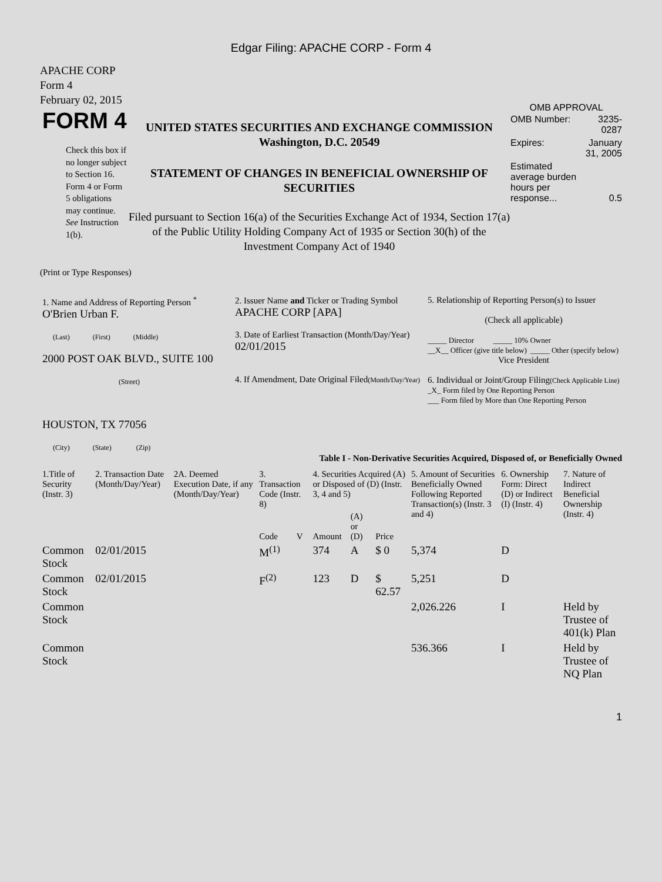Edgar Filing: APACHE CORP - Form 4
APACHE CORP
Form 4
February 02, 2015
FORM 4
Check this box if no longer subject to Section 16. Form 4 or Form 5 obligations may continue. See Instruction 1(b).
UNITED STATES SECURITIES AND EXCHANGE COMMISSION
Washington, D.C. 20549
STATEMENT OF CHANGES IN BENEFICIAL OWNERSHIP OF SECURITIES
Filed pursuant to Section 16(a) of the Securities Exchange Act of 1934, Section 17(a) of the Public Utility Holding Company Act of 1935 or Section 30(h) of the Investment Company Act of 1940
OMB APPROVAL
| OMB Number: | 3235-0287 |
| Expires: | January 31, 2005 |
| Estimated average burden hours per response... | 0.5 |
(Print or Type Responses)
| 1. Name and Address of Reporting Person <sup>*</sup> O'Brien Urban F. (Last) (First) (Middle) 2000 POST OAK BLVD., SUITE 100 (Street) HOUSTON, TX 77056 (City) (State) (Zip) | 2. Issuer Name and Ticker or Trading Symbol APACHE CORP [APA] 3. Date of Earliest Transaction (Month/Day/Year) 02/01/2015 4. If Amendment, Date Original Filed (Month/Day/Year) | 5. Relationship of Reporting Person(s) to Issuer (Check all applicable) _____ Director _____ 10% Owner __X__ Officer (give title below) _____ Other (specify below) Vice President 6. Individual or Joint/Group Filing (Check Applicable Line) _X_ Form filed by One Reporting Person ___ Form filed by More than One Reporting Person |
Table I - Non-Derivative Securities Acquired, Disposed of, or Beneficially Owned
| 1.Title of Security (Instr. 3) | 2. Transaction Date (Month/Day/Year) | 2A. Deemed Execution Date, if any (Month/Day/Year) | 3. Transaction Code (Instr. 8) | | 4. Securities Acquired (A) or Disposed of (D) (Instr. 3, 4 and 5) | | | 5. Amount of Securities Beneficially Owned Following Reported Transaction(s) (Instr. 3 and 4) | 6. Ownership Form: Direct (D) or Indirect (I) (Instr. 4) | 7. Nature of Indirect Beneficial Ownership (Instr. 4) |
| --- | --- | --- | --- | --- | --- | --- | --- | --- | --- | --- |
| | | | Code | V | Amount | (A) or (D) | Price | | | |
| Common Stock | 02/01/2015 | | M<sup>(1)</sup> | | 374 | A | $ 0 | 5,374 | D | |
| Common Stock | 02/01/2015 | | F<sup>(2)</sup> | | 123 | D | $ 62.57 | 5,251 | D | |
| Common Stock | | | | | | | | 2,026.226 | I | Held by Trustee of 401(k) Plan |
| Common Stock | | | | | | | | 536.366 | I | Held by Trustee of NQ Plan |
1